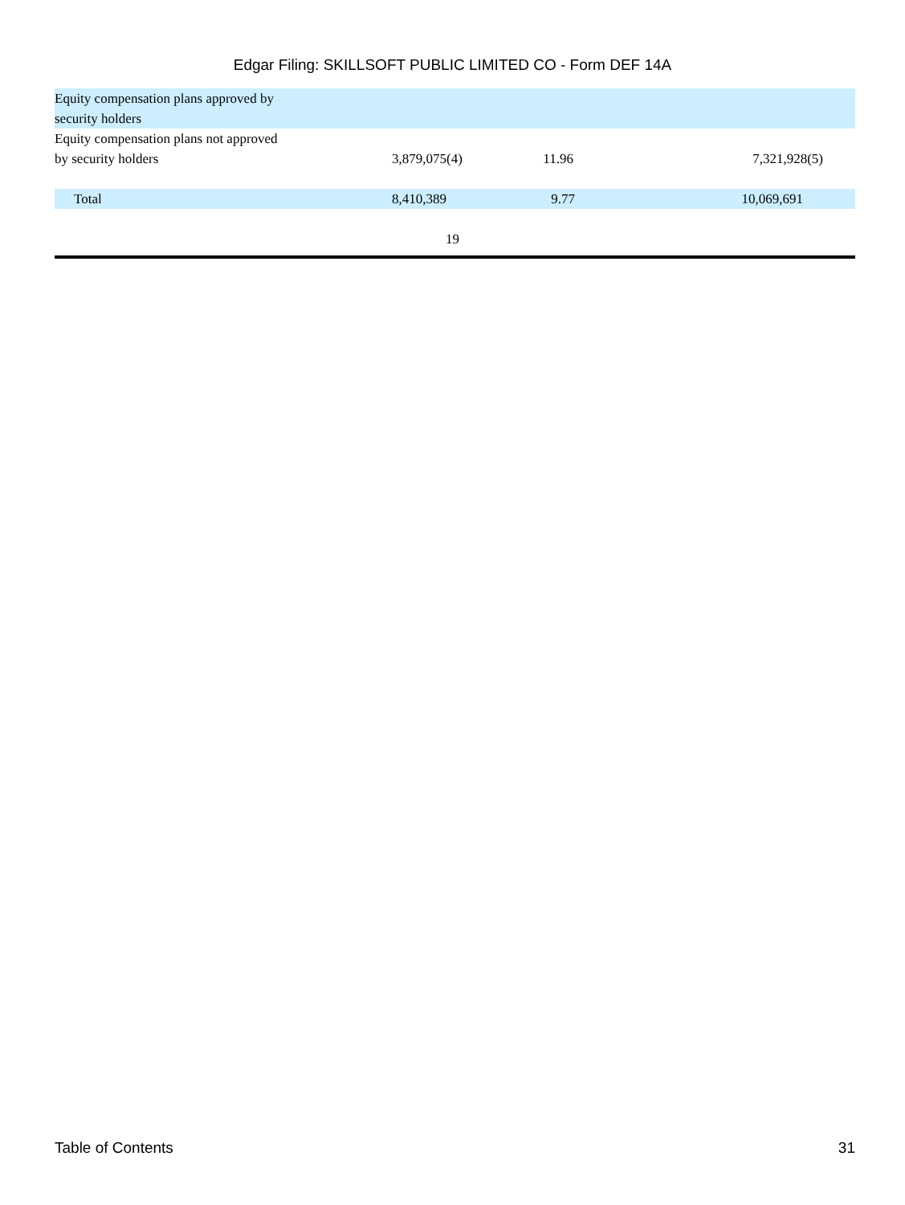Edgar Filing: SKILLSOFT PUBLIC LIMITED CO - Form DEF 14A
| Equity compensation plans approved by security holders | | | |
| Equity compensation plans not approved by security holders | 3,879,075(4) | 11.96 | 7,321,928(5) |
| Total | 8,410,389 | 9.77 | 10,069,691 |
19
Table of Contents 31